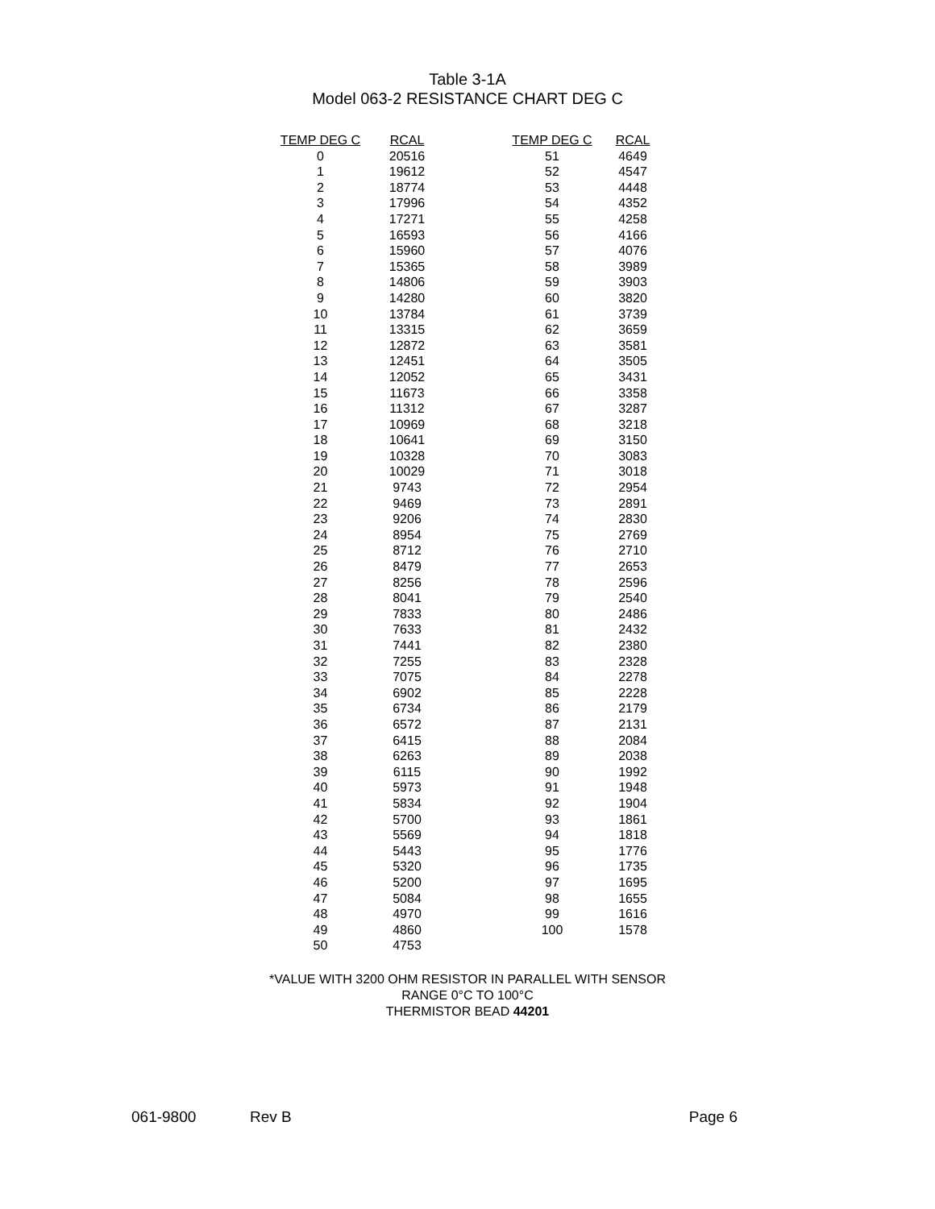Table 3-1A
Model 063-2 RESISTANCE CHART DEG C
| TEMP DEG C | RCAL | | TEMP DEG C | RCAL |
| --- | --- | --- | --- | --- |
| 0 | 20516 | | 51 | 4649 |
| 1 | 19612 | | 52 | 4547 |
| 2 | 18774 | | 53 | 4448 |
| 3 | 17996 | | 54 | 4352 |
| 4 | 17271 | | 55 | 4258 |
| 5 | 16593 | | 56 | 4166 |
| 6 | 15960 | | 57 | 4076 |
| 7 | 15365 | | 58 | 3989 |
| 8 | 14806 | | 59 | 3903 |
| 9 | 14280 | | 60 | 3820 |
| 10 | 13784 | | 61 | 3739 |
| 11 | 13315 | | 62 | 3659 |
| 12 | 12872 | | 63 | 3581 |
| 13 | 12451 | | 64 | 3505 |
| 14 | 12052 | | 65 | 3431 |
| 15 | 11673 | | 66 | 3358 |
| 16 | 11312 | | 67 | 3287 |
| 17 | 10969 | | 68 | 3218 |
| 18 | 10641 | | 69 | 3150 |
| 19 | 10328 | | 70 | 3083 |
| 20 | 10029 | | 71 | 3018 |
| 21 | 9743 | | 72 | 2954 |
| 22 | 9469 | | 73 | 2891 |
| 23 | 9206 | | 74 | 2830 |
| 24 | 8954 | | 75 | 2769 |
| 25 | 8712 | | 76 | 2710 |
| 26 | 8479 | | 77 | 2653 |
| 27 | 8256 | | 78 | 2596 |
| 28 | 8041 | | 79 | 2540 |
| 29 | 7833 | | 80 | 2486 |
| 30 | 7633 | | 81 | 2432 |
| 31 | 7441 | | 82 | 2380 |
| 32 | 7255 | | 83 | 2328 |
| 33 | 7075 | | 84 | 2278 |
| 34 | 6902 | | 85 | 2228 |
| 35 | 6734 | | 86 | 2179 |
| 36 | 6572 | | 87 | 2131 |
| 37 | 6415 | | 88 | 2084 |
| 38 | 6263 | | 89 | 2038 |
| 39 | 6115 | | 90 | 1992 |
| 40 | 5973 | | 91 | 1948 |
| 41 | 5834 | | 92 | 1904 |
| 42 | 5700 | | 93 | 1861 |
| 43 | 5569 | | 94 | 1818 |
| 44 | 5443 | | 95 | 1776 |
| 45 | 5320 | | 96 | 1735 |
| 46 | 5200 | | 97 | 1695 |
| 47 | 5084 | | 98 | 1655 |
| 48 | 4970 | | 99 | 1616 |
| 49 | 4860 | | 100 | 1578 |
| 50 | 4753 | | | |
*VALUE WITH 3200 OHM RESISTOR IN PARALLEL WITH SENSOR
RANGE 0°C TO 100°C
THERMISTOR BEAD 44201
061-9800 Rev B Page 6